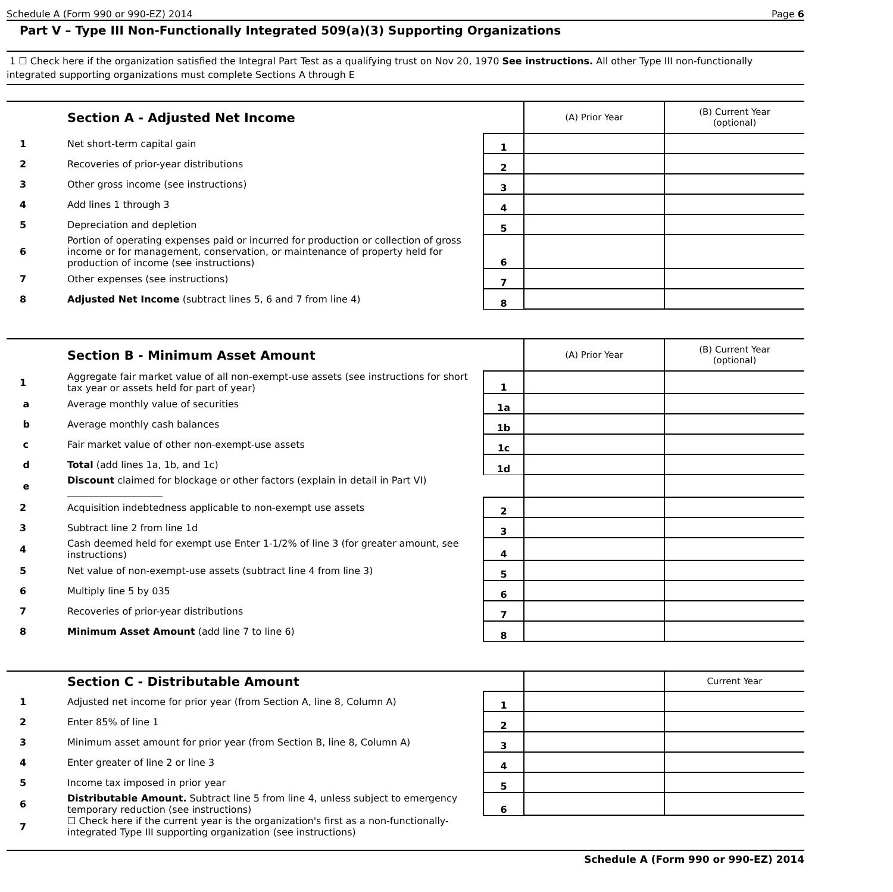Schedule A (Form 990 or 990-EZ) 2014 Page 6
Part V – Type III Non-Functionally Integrated 509(a)(3) Supporting Organizations
1 ☐ Check here if the organization satisfied the Integral Part Test as a qualifying trust on Nov 20, 1970 See instructions. All other Type III non-functionally integrated supporting organizations must complete Sections A through E
| | Section A - Adjusted Net Income | | (A) Prior Year | (B) Current Year (optional) |
| --- | --- | --- | --- | --- |
| 1 | Net short-term capital gain | 1 | | |
| 2 | Recoveries of prior-year distributions | 2 | | |
| 3 | Other gross income (see instructions) | 3 | | |
| 4 | Add lines 1 through 3 | 4 | | |
| 5 | Depreciation and depletion | 5 | | |
| 6 | Portion of operating expenses paid or incurred for production or collection of gross income or for management, conservation, or maintenance of property held for production of income (see instructions) | 6 | | |
| 7 | Other expenses (see instructions) | 7 | | |
| 8 | Adjusted Net Income (subtract lines 5, 6 and 7 from line 4) | 8 | | |
| | Section B - Minimum Asset Amount | | (A) Prior Year | (B) Current Year (optional) |
| --- | --- | --- | --- | --- |
| 1 | Aggregate fair market value of all non-exempt-use assets (see instructions for short tax year or assets held for part of year) | 1 | | |
| a | Average monthly value of securities | 1a | | |
| b | Average monthly cash balances | 1b | | |
| c | Fair market value of other non-exempt-use assets | 1c | | |
| d | Total (add lines 1a, 1b, and 1c) | 1d | | |
| e | Discount claimed for blockage or other factors (explain in detail in Part VI) ____________________ | | | |
| 2 | Acquisition indebtedness applicable to non-exempt use assets | 2 | | |
| 3 | Subtract line 2 from line 1d | 3 | | |
| 4 | Cash deemed held for exempt use Enter 1-1/2% of line 3 (for greater amount, see instructions) | 4 | | |
| 5 | Net value of non-exempt-use assets (subtract line 4 from line 3) | 5 | | |
| 6 | Multiply line 5 by 035 | 6 | | |
| 7 | Recoveries of prior-year distributions | 7 | | |
| 8 | Minimum Asset Amount (add line 7 to line 6) | 8 | | |
| | Section C - Distributable Amount | | | Current Year |
| --- | --- | --- | --- | --- |
| 1 | Adjusted net income for prior year (from Section A, line 8, Column A) | 1 | | |
| 2 | Enter 85% of line 1 | 2 | | |
| 3 | Minimum asset amount for prior year (from Section B, line 8, Column A) | 3 | | |
| 4 | Enter greater of line 2 or line 3 | 4 | | |
| 5 | Income tax imposed in prior year | 5 | | |
| 6 | Distributable Amount. Subtract line 5 from line 4, unless subject to emergency temporary reduction (see instructions) | 6 | | |
| 7 | ☐ Check here if the current year is the organization's first as a non-functionally-integrated Type III supporting organization (see instructions) | | | |
Schedule A (Form 990 or 990-EZ) 2014